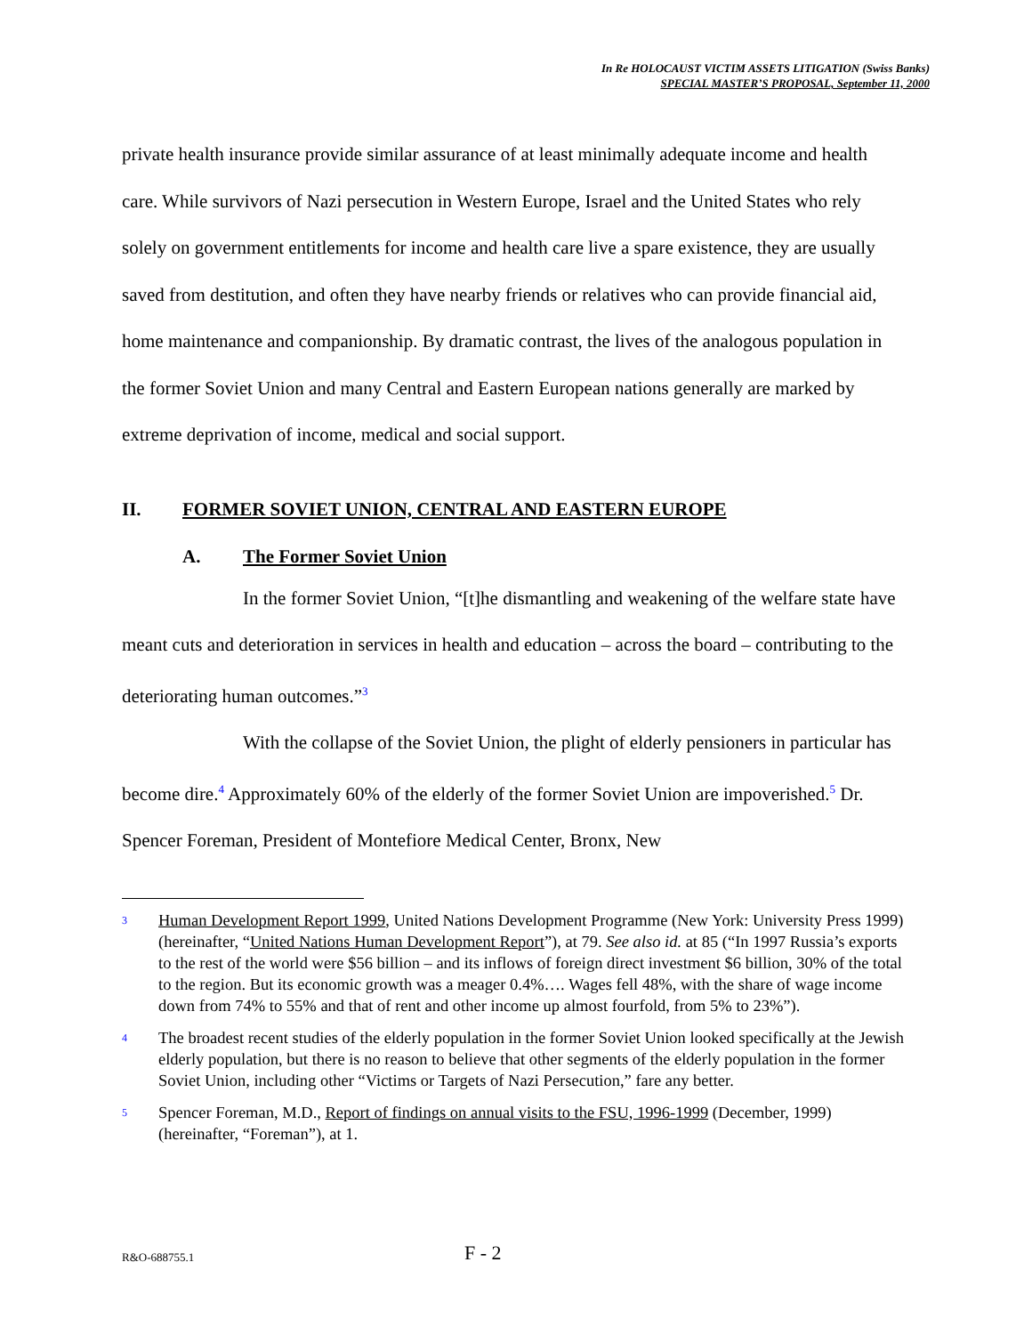In Re HOLOCAUST VICTIM ASSETS LITIGATION (Swiss Banks)
SPECIAL MASTER’S PROPOSAL, September 11, 2000
private health insurance provide similar assurance of at least minimally adequate income and health care. While survivors of Nazi persecution in Western Europe, Israel and the United States who rely solely on government entitlements for income and health care live a spare existence, they are usually saved from destitution, and often they have nearby friends or relatives who can provide financial aid, home maintenance and companionship. By dramatic contrast, the lives of the analogous population in the former Soviet Union and many Central and Eastern European nations generally are marked by extreme deprivation of income, medical and social support.
II. FORMER SOVIET UNION, CENTRAL AND EASTERN EUROPE
A. The Former Soviet Union
In the former Soviet Union, “[t]he dismantling and weakening of the welfare state have meant cuts and deterioration in services in health and education – across the board – contributing to the deteriorating human outcomes.”<sup>3</sup>
With the collapse of the Soviet Union, the plight of elderly pensioners in particular has become dire.<sup>4</sup> Approximately 60% of the elderly of the former Soviet Union are impoverished.<sup>5</sup> Dr. Spencer Foreman, President of Montefiore Medical Center, Bronx, New
3 Human Development Report 1999, United Nations Development Programme (New York: University Press 1999) (hereinafter, “United Nations Human Development Report”), at 79. See also id. at 85 (“In 1997 Russia’s exports to the rest of the world were $56 billion – and its inflows of foreign direct investment $6 billion, 30% of the total to the region. But its economic growth was a meager 0.4%…. Wages fell 48%, with the share of wage income down from 74% to 55% and that of rent and other income up almost fourfold, from 5% to 23%”).
4 The broadest recent studies of the elderly population in the former Soviet Union looked specifically at the Jewish elderly population, but there is no reason to believe that other segments of the elderly population in the former Soviet Union, including other “Victims or Targets of Nazi Persecution,” fare any better.
5 Spencer Foreman, M.D., Report of findings on annual visits to the FSU, 1996-1999 (December, 1999) (hereinafter, “Foreman”), at 1.
R&O-688755.1 F - 2